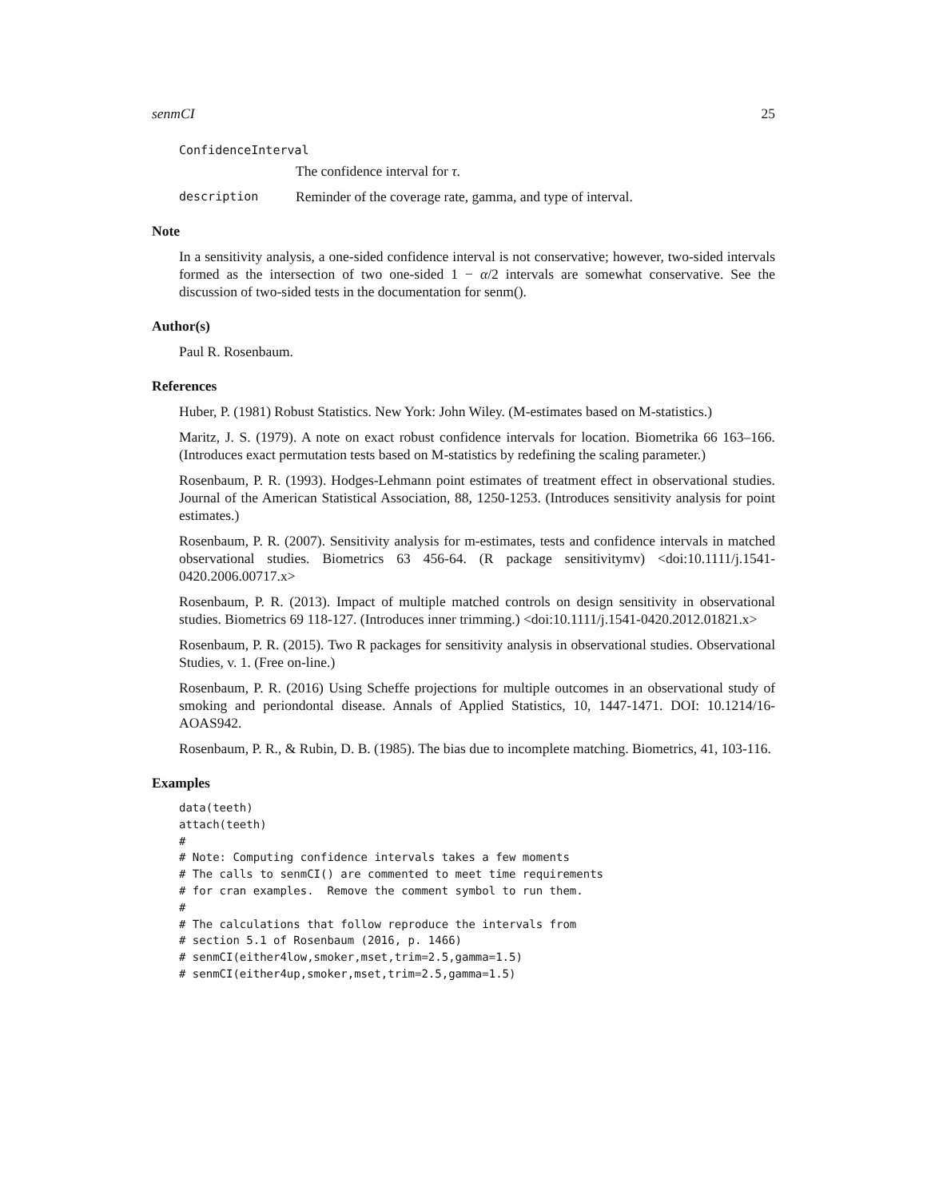senmCI 25
ConfidenceInterval
The confidence interval for τ.
description Reminder of the coverage rate, gamma, and type of interval.
Note
In a sensitivity analysis, a one-sided confidence interval is not conservative; however, two-sided intervals formed as the intersection of two one-sided 1 − α/2 intervals are somewhat conservative. See the discussion of two-sided tests in the documentation for senm().
Author(s)
Paul R. Rosenbaum.
References
Huber, P. (1981) Robust Statistics. New York: John Wiley. (M-estimates based on M-statistics.)
Maritz, J. S. (1979). A note on exact robust confidence intervals for location. Biometrika 66 163–166. (Introduces exact permutation tests based on M-statistics by redefining the scaling parameter.)
Rosenbaum, P. R. (1993). Hodges-Lehmann point estimates of treatment effect in observational studies. Journal of the American Statistical Association, 88, 1250-1253. (Introduces sensitivity analysis for point estimates.)
Rosenbaum, P. R. (2007). Sensitivity analysis for m-estimates, tests and confidence intervals in matched observational studies. Biometrics 63 456-64. (R package sensitivitymv) <doi:10.1111/j.1541-0420.2006.00717.x>
Rosenbaum, P. R. (2013). Impact of multiple matched controls on design sensitivity in observational studies. Biometrics 69 118-127. (Introduces inner trimming.) <doi:10.1111/j.1541-0420.2012.01821.x>
Rosenbaum, P. R. (2015). Two R packages for sensitivity analysis in observational studies. Observational Studies, v. 1. (Free on-line.)
Rosenbaum, P. R. (2016) Using Scheffe projections for multiple outcomes in an observational study of smoking and periondontal disease. Annals of Applied Statistics, 10, 1447-1471. DOI: 10.1214/16-AOAS942.
Rosenbaum, P. R., & Rubin, D. B. (1985). The bias due to incomplete matching. Biometrics, 41, 103-116.
Examples
data(teeth)
attach(teeth)
#
# Note: Computing confidence intervals takes a few moments
# The calls to senmCI() are commented to meet time requirements
# for cran examples.  Remove the comment symbol to run them.
#
# The calculations that follow reproduce the intervals from
# section 5.1 of Rosenbaum (2016, p. 1466)
# senmCI(either4low,smoker,mset,trim=2.5,gamma=1.5)
# senmCI(either4up,smoker,mset,trim=2.5,gamma=1.5)